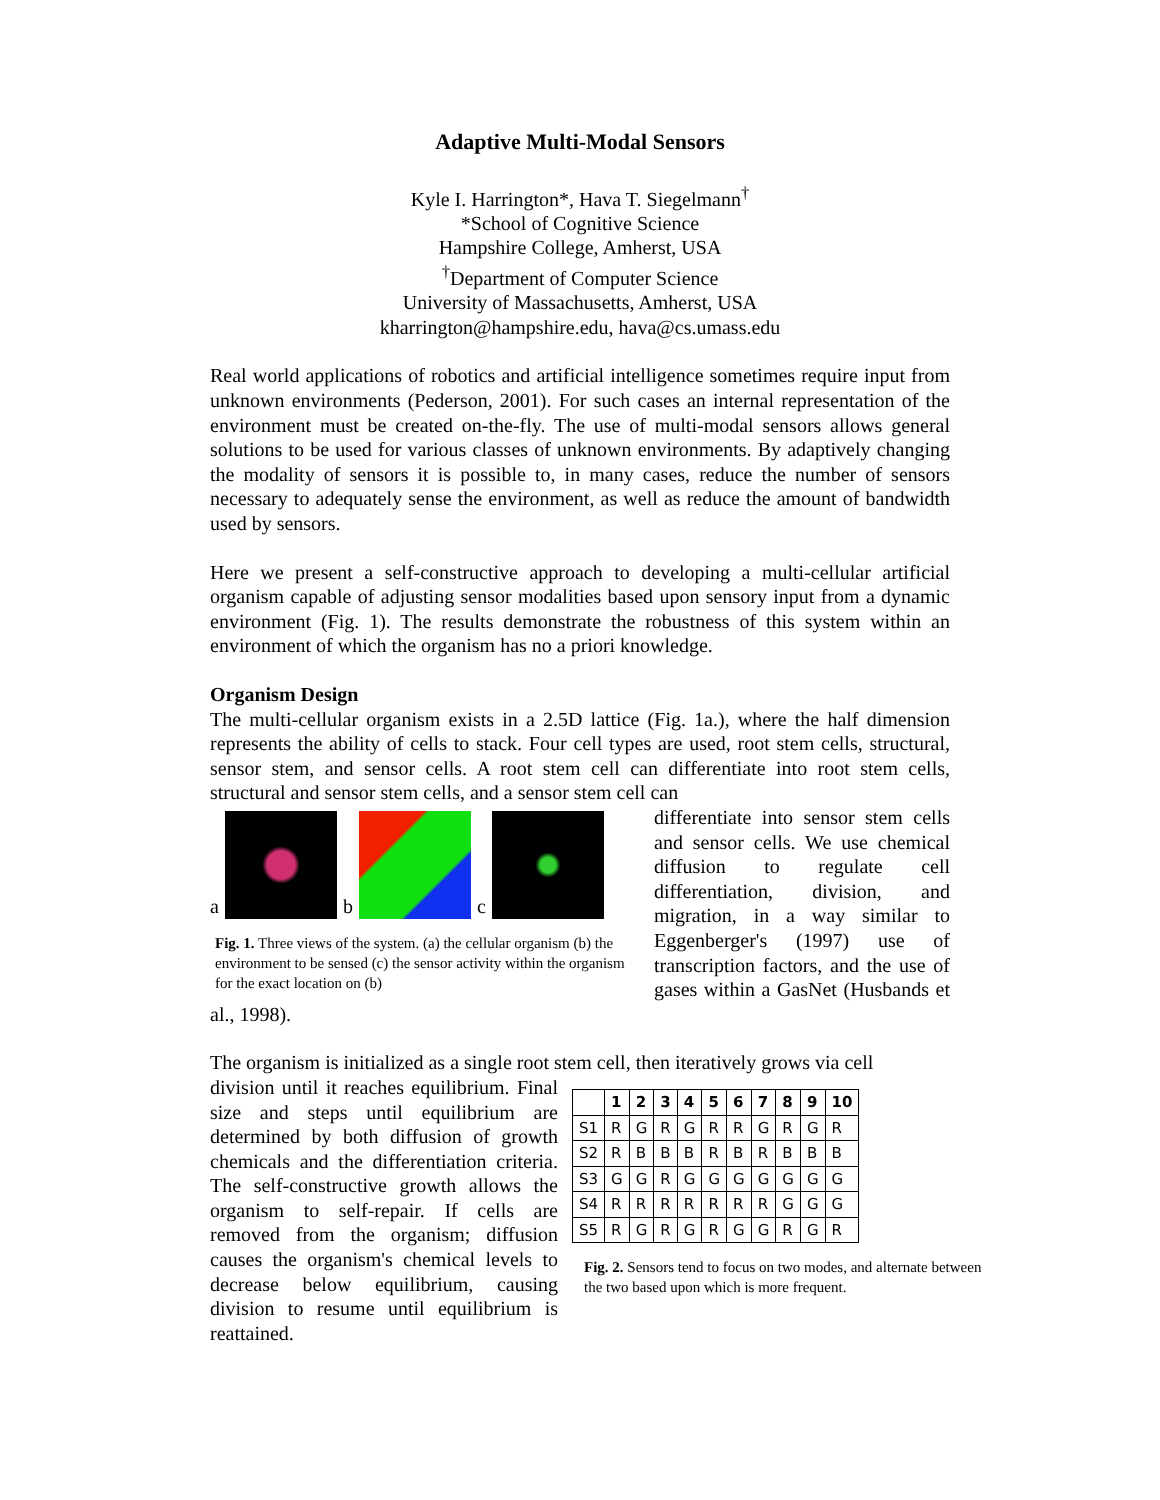Adaptive Multi-Modal Sensors
Kyle I. Harrington*, Hava T. Siegelmann<sup>†</sup>
*School of Cognitive Science
Hampshire College, Amherst, USA
<sup>†</sup> Department of Computer Science
University of Massachusetts, Amherst, USA
kharrington@hampshire.edu, hava@cs.umass.edu
Real world applications of robotics and artificial intelligence sometimes require input from unknown environments (Pederson, 2001). For such cases an internal representation of the environment must be created on-the-fly. The use of multi-modal sensors allows general solutions to be used for various classes of unknown environments. By adaptively changing the modality of sensors it is possible to, in many cases, reduce the number of sensors necessary to adequately sense the environment, as well as reduce the amount of bandwidth used by sensors.
Here we present a self-constructive approach to developing a multi-cellular artificial organism capable of adjusting sensor modalities based upon sensory input from a dynamic environment (Fig. 1). The results demonstrate the robustness of this system within an environment of which the organism has no a priori knowledge.
Organism Design
The multi-cellular organism exists in a 2.5D lattice (Fig. 1a.), where the half dimension represents the ability of cells to stack. Four cell types are used, root stem cells, structural, sensor stem, and sensor cells. A root stem cell can differentiate into root stem cells, structural and sensor stem cells, and a sensor stem cell can
a
b
c
Fig. 1. Three views of the system. (a) the cellular organism (b) the environment to be sensed (c) the sensor activity within the organism for the exact location on (b)
differentiate into sensor stem cells and sensor cells. We use chemical diffusion to regulate cell differentiation, division, and migration, in a way similar to Eggenberger's (1997) use of transcription factors, and the use of gases within a GasNet (Husbands et al., 1998).
The organism is initialized as a single root stem cell, then iteratively grows via cell
| | 1 | 2 | 3 | 4 | 5 | 6 | 7 | 8 | 9 | 10 |
| --- | --- | --- | --- | --- | --- | --- | --- | --- | --- | --- |
| S1 | R | G | R | G | R | R | G | R | G | R |
| S2 | R | B | B | B | R | B | R | B | B | B |
| S3 | G | G | R | G | G | G | G | G | G | G |
| S4 | R | R | R | R | R | R | R | G | G | G |
| S5 | R | G | R | G | R | G | G | R | G | R |
Fig. 2. Sensors tend to focus on two modes, and alternate between the two based upon which is more frequent.
division until it reaches equilibrium. Final size and steps until equilibrium are determined by both diffusion of growth chemicals and the differentiation criteria. The self-constructive growth allows the organism to self-repair. If cells are removed from the organism; diffusion causes the organism's chemical levels to decrease below equilibrium, causing division to resume until equilibrium is reattained.